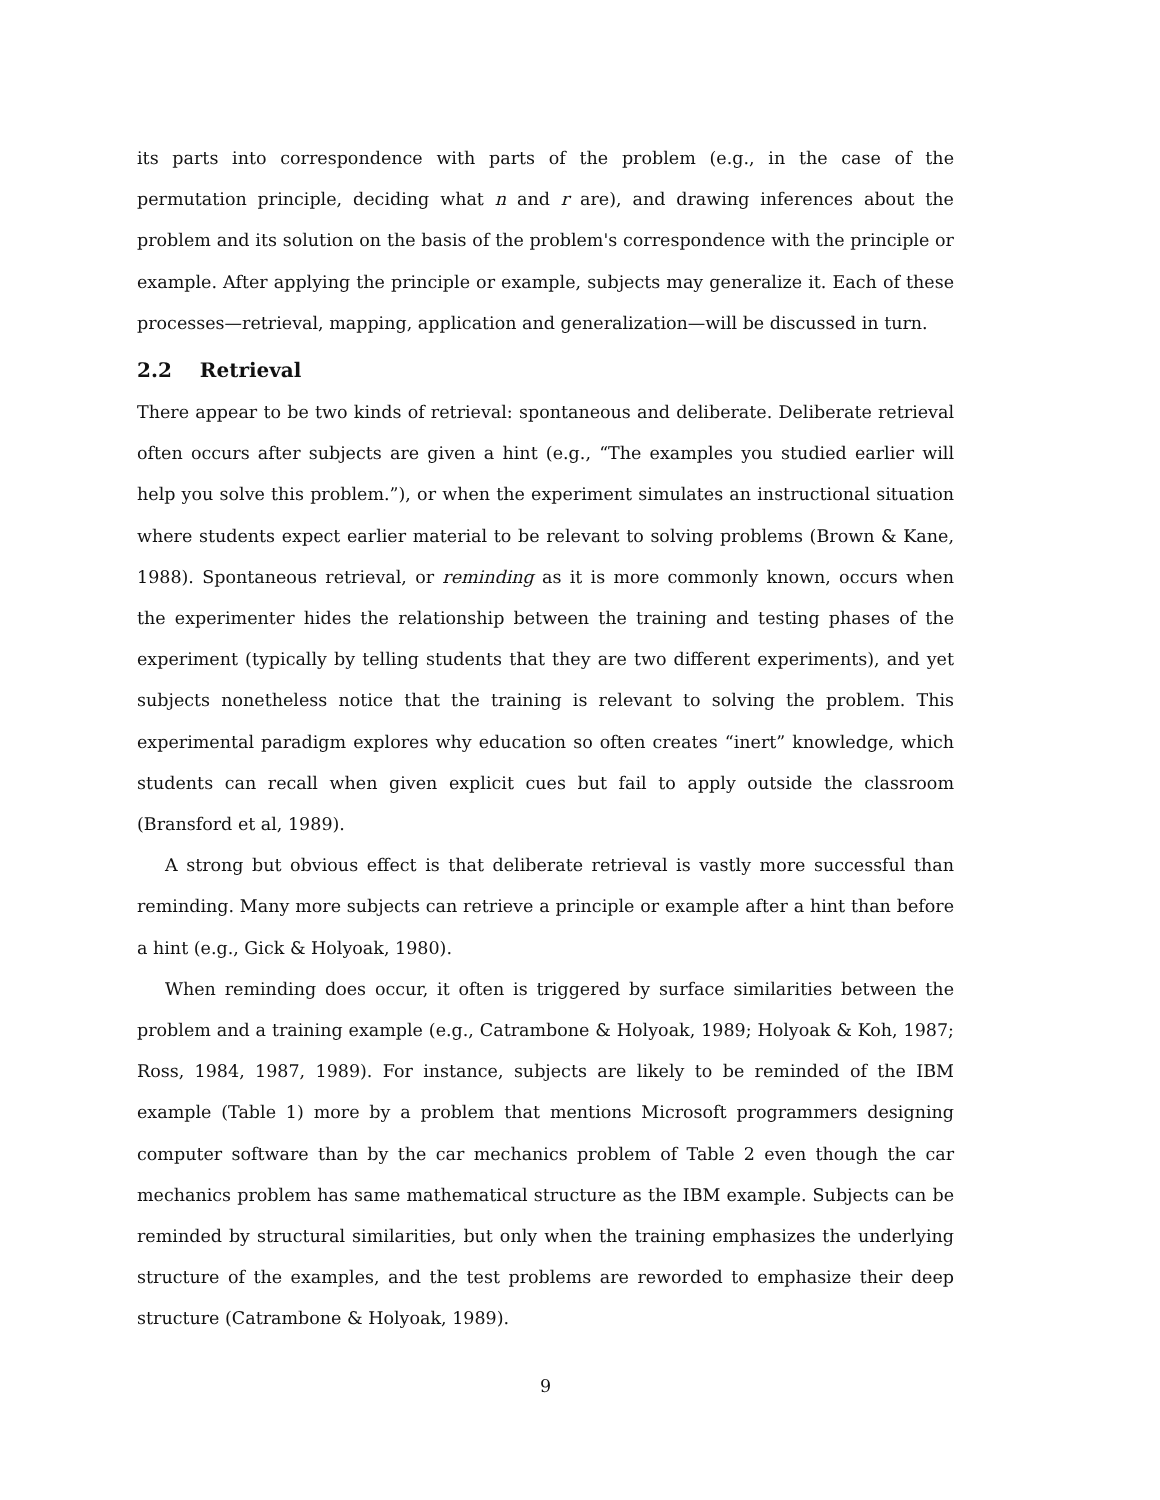its parts into correspondence with parts of the problem (e.g., in the case of the permutation principle, deciding what n and r are), and drawing inferences about the problem and its solution on the basis of the problem's correspondence with the principle or example. After applying the principle or example, subjects may generalize it. Each of these processes—retrieval, mapping, application and generalization—will be discussed in turn.
2.2 Retrieval
There appear to be two kinds of retrieval: spontaneous and deliberate. Deliberate retrieval often occurs after subjects are given a hint (e.g., “The examples you studied earlier will help you solve this problem.”), or when the experiment simulates an instructional situation where students expect earlier material to be relevant to solving problems (Brown & Kane, 1988). Spontaneous retrieval, or reminding as it is more commonly known, occurs when the experimenter hides the relationship between the training and testing phases of the experiment (typically by telling students that they are two different experiments), and yet subjects nonetheless notice that the training is relevant to solving the problem. This experimental paradigm explores why education so often creates “inert” knowledge, which students can recall when given explicit cues but fail to apply outside the classroom (Bransford et al, 1989).
A strong but obvious effect is that deliberate retrieval is vastly more successful than reminding. Many more subjects can retrieve a principle or example after a hint than before a hint (e.g., Gick & Holyoak, 1980).
When reminding does occur, it often is triggered by surface similarities between the problem and a training example (e.g., Catrambone & Holyoak, 1989; Holyoak & Koh, 1987; Ross, 1984, 1987, 1989). For instance, subjects are likely to be reminded of the IBM example (Table 1) more by a problem that mentions Microsoft programmers designing computer software than by the car mechanics problem of Table 2 even though the car mechanics problem has same mathematical structure as the IBM example. Subjects can be reminded by structural similarities, but only when the training emphasizes the underlying structure of the examples, and the test problems are reworded to emphasize their deep structure (Catrambone & Holyoak, 1989).
9